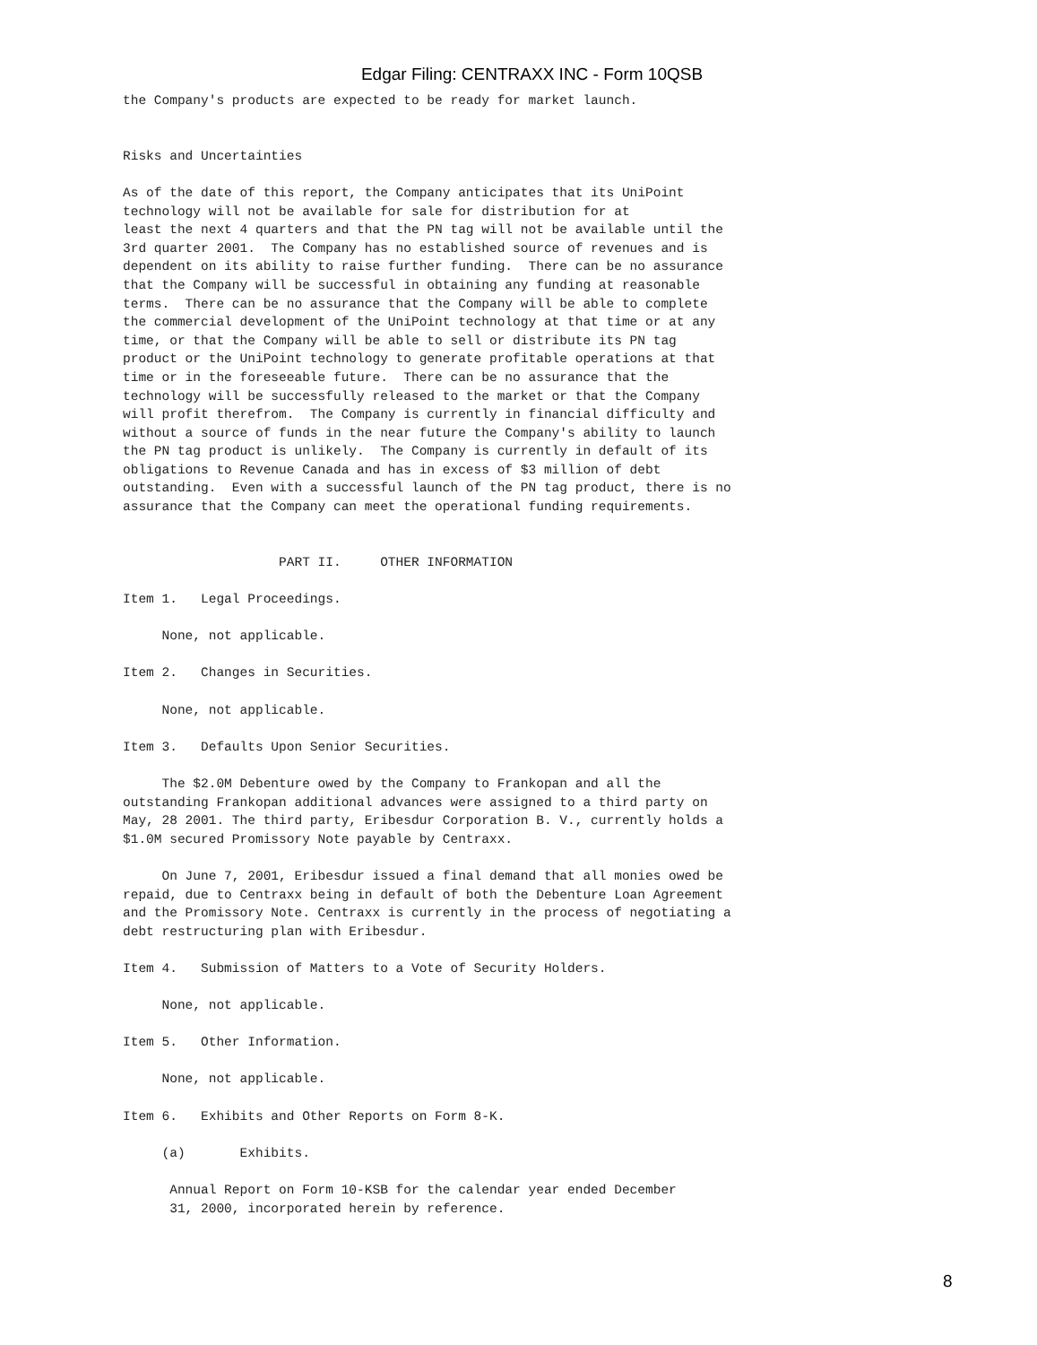Edgar Filing: CENTRAXX INC - Form 10QSB
the Company's products are expected to be ready for market launch.


Risks and Uncertainties

As of the date of this report, the Company anticipates that its UniPoint
technology will not be available for sale for distribution for at
least the next 4 quarters and that the PN tag will not be available until the
3rd quarter 2001.  The Company has no established source of revenues and is
dependent on its ability to raise further funding.  There can be no assurance
that the Company will be successful in obtaining any funding at reasonable
terms.  There can be no assurance that the Company will be able to complete
the commercial development of the UniPoint technology at that time or at any
time, or that the Company will be able to sell or distribute its PN tag
product or the UniPoint technology to generate profitable operations at that
time or in the foreseeable future.  There can be no assurance that the
technology will be successfully released to the market or that the Company
will profit therefrom.  The Company is currently in financial difficulty and
without a source of funds in the near future the Company's ability to launch
the PN tag product is unlikely.  The Company is currently in default of its
obligations to Revenue Canada and has in excess of $3 million of debt
outstanding.  Even with a successful launch of the PN tag product, there is no
assurance that the Company can meet the operational funding requirements.


                    PART II.     OTHER INFORMATION

Item 1.   Legal Proceedings.

     None, not applicable.

Item 2.   Changes in Securities.

     None, not applicable.

Item 3.   Defaults Upon Senior Securities.

     The $2.0M Debenture owed by the Company to Frankopan and all the
outstanding Frankopan additional advances were assigned to a third party on
May, 28 2001. The third party, Eribesdur Corporation B. V., currently holds a
$1.0M secured Promissory Note payable by Centraxx.

     On June 7, 2001, Eribesdur issued a final demand that all monies owed be
repaid, due to Centraxx being in default of both the Debenture Loan Agreement
and the Promissory Note. Centraxx is currently in the process of negotiating a
debt restructuring plan with Eribesdur.

Item 4.   Submission of Matters to a Vote of Security Holders.

     None, not applicable.

Item 5.   Other Information.

     None, not applicable.

Item 6.   Exhibits and Other Reports on Form 8-K.

     (a)       Exhibits.

      Annual Report on Form 10-KSB for the calendar year ended December
      31, 2000, incorporated herein by reference.
8